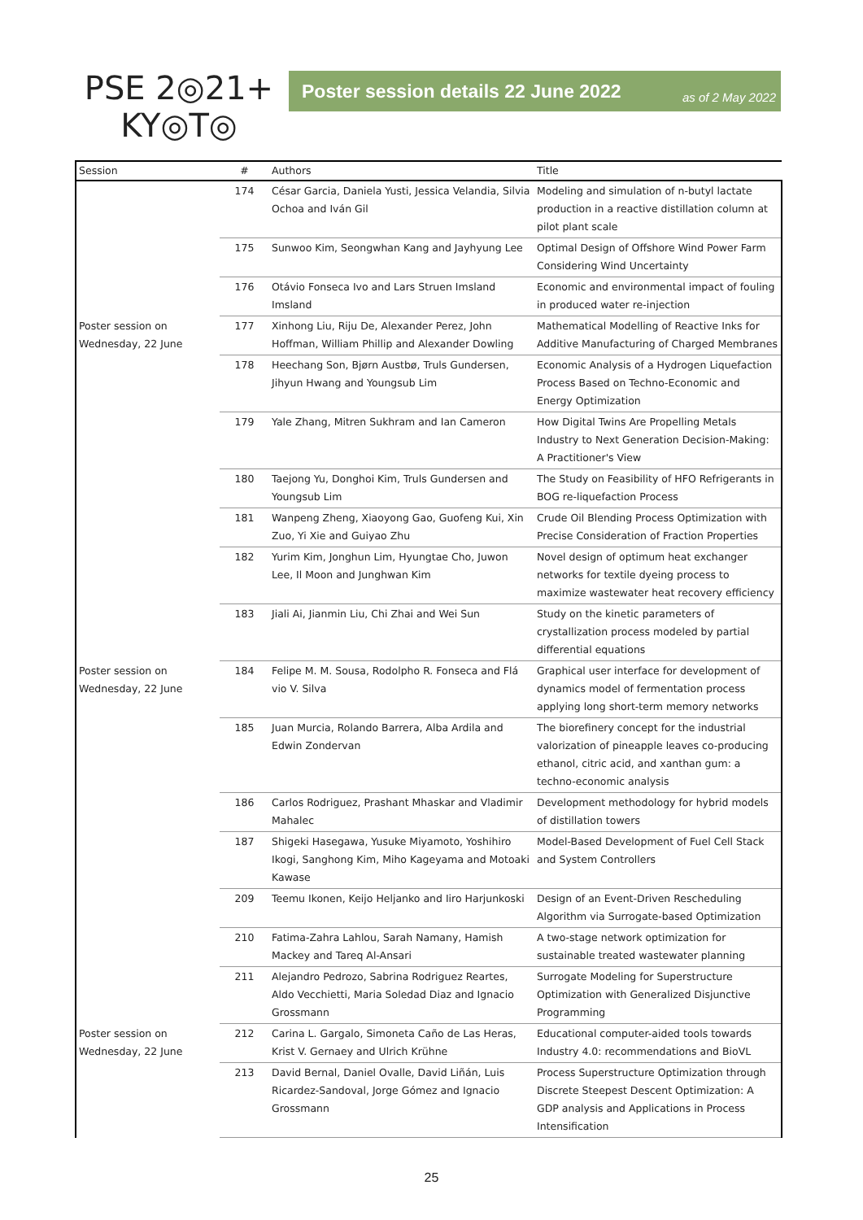PSE 2◎21+
KY◎T◎
Poster session details 22 June 2022 as of 2 May 2022
| Session | # | Authors | Title |
| --- | --- | --- | --- |
| | 174 | César Garcia, Daniela Yusti, Jessica Velandia, Silvia Ochoa and Iván Gil | Modeling and simulation of n-butyl lactate production in a reactive distillation column at pilot plant scale |
| | 175 | Sunwoo Kim, Seongwhan Kang and Jayhyung Lee | Optimal Design of Offshore Wind Power Farm Considering Wind Uncertainty |
| | 176 | Otávio Fonseca Ivo and Lars Struen Imsland Imsland | Economic and environmental impact of fouling in produced water re-injection |
| Poster session on Wednesday, 22 June | 177 | Xinhong Liu, Riju De, Alexander Perez, John Hoffman, William Phillip and Alexander Dowling | Mathematical Modelling of Reactive Inks for Additive Manufacturing of Charged Membranes |
| | 178 | Heechang Son, Bjørn Austbø, Truls Gundersen, Jihyun Hwang and Youngsub Lim | Economic Analysis of a Hydrogen Liquefaction Process Based on Techno-Economic and Energy Optimization |
| | 179 | Yale Zhang, Mitren Sukhram and Ian Cameron | How Digital Twins Are Propelling Metals Industry to Next Generation Decision-Making: A Practitioner's View |
| | 180 | Taejong Yu, Donghoi Kim, Truls Gundersen and Youngsub Lim | The Study on Feasibility of HFO Refrigerants in BOG re-liquefaction Process |
| | 181 | Wanpeng Zheng, Xiaoyong Gao, Guofeng Kui, Xin Zuo, Yi Xie and Guiyao Zhu | Crude Oil Blending Process Optimization with Precise Consideration of Fraction Properties |
| | 182 | Yurim Kim, Jonghun Lim, Hyungtae Cho, Juwon Lee, Il Moon and Junghwan Kim | Novel design of optimum heat exchanger networks for textile dyeing process to maximize wastewater heat recovery efficiency |
| | 183 | Jiali Ai, Jianmin Liu, Chi Zhai and Wei Sun | Study on the kinetic parameters of crystallization process modeled by partial differential equations |
| Poster session on Wednesday, 22 June | 184 | Felipe M. M. Sousa, Rodolpho R. Fonseca and Flá vio V. Silva | Graphical user interface for development of dynamics model of fermentation process applying long short-term memory networks |
| | 185 | Juan Murcia, Rolando Barrera, Alba Ardila and Edwin Zondervan | The biorefinery concept for the industrial valorization of pineapple leaves co-producing ethanol, citric acid, and xanthan gum: a techno-economic analysis |
| | 186 | Carlos Rodriguez, Prashant Mhaskar and Vladimir Mahalec | Development methodology for hybrid models of distillation towers |
| | 187 | Shigeki Hasegawa, Yusuke Miyamoto, Yoshihiro Ikogi, Sanghong Kim, Miho Kageyama and Motoaki Kawase | Model-Based Development of Fuel Cell Stack and System Controllers |
| | 209 | Teemu Ikonen, Keijo Heljanko and Iiro Harjunkoski | Design of an Event-Driven Rescheduling Algorithm via Surrogate-based Optimization |
| | 210 | Fatima-Zahra Lahlou, Sarah Namany, Hamish Mackey and Tareq Al-Ansari | A two-stage network optimization for sustainable treated wastewater planning |
| | 211 | Alejandro Pedrozo, Sabrina Rodriguez Reartes, Aldo Vecchietti, Maria Soledad Diaz and Ignacio Grossmann | Surrogate Modeling for Superstructure Optimization with Generalized Disjunctive Programming |
| Poster session on Wednesday, 22 June | 212 | Carina L. Gargalo, Simoneta Caño de Las Heras, Krist V. Gernaey and Ulrich Krühne | Educational computer-aided tools towards Industry 4.0: recommendations and BioVL |
| | 213 | David Bernal, Daniel Ovalle, David Liñán, Luis Ricardez-Sandoval, Jorge Gómez and Ignacio Grossmann | Process Superstructure Optimization through Discrete Steepest Descent Optimization: A GDP analysis and Applications in Process Intensification |
25